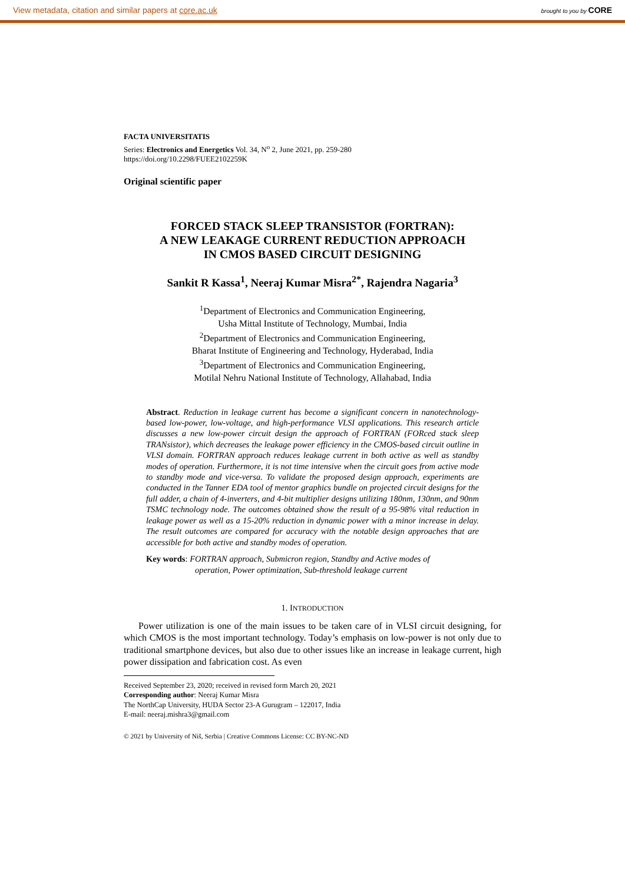View metadata, citation and similar papers at core.ac.uk brought to you by CORE
FACTA UNIVERSITATIS
Series: Electronics and Energetics Vol. 34, N<sup>o</sup> 2, June 2021, pp. 259-280
https://doi.org/10.2298/FUEE2102259K
Original scientific paper
FORCED STACK SLEEP TRANSISTOR (FORTRAN):
A NEW LEAKAGE CURRENT REDUCTION APPROACH
IN CMOS BASED CIRCUIT DESIGNING
Sankit R Kassa<sup>1</sup>, Neeraj Kumar Misra<sup>2*</sup>, Rajendra Nagaria<sup>3</sup>
<sup>1</sup> Department of Electronics and Communication Engineering,
Usha Mittal Institute of Technology, Mumbai, India
<sup>2</sup> Department of Electronics and Communication Engineering,
Bharat Institute of Engineering and Technology, Hyderabad, India
<sup>3</sup> Department of Electronics and Communication Engineering,
Motilal Nehru National Institute of Technology, Allahabad, India
Abstract. Reduction in leakage current has become a significant concern in nanotechnology-based low-power, low-voltage, and high-performance VLSI applications. This research article discusses a new low-power circuit design the approach of FORTRAN (FORced stack sleep TRANsistor), which decreases the leakage power efficiency in the CMOS-based circuit outline in VLSI domain. FORTRAN approach reduces leakage current in both active as well as standby modes of operation. Furthermore, it is not time intensive when the circuit goes from active mode to standby mode and vice-versa. To validate the proposed design approach, experiments are conducted in the Tanner EDA tool of mentor graphics bundle on projected circuit designs for the full adder, a chain of 4-inverters, and 4-bit multiplier designs utilizing 180nm, 130nm, and 90nm TSMC technology node. The outcomes obtained show the result of a 95-98% vital reduction in leakage power as well as a 15-20% reduction in dynamic power with a minor increase in delay. The result outcomes are compared for accuracy with the notable design approaches that are accessible for both active and standby modes of operation.
Key words: FORTRAN approach, Submicron region, Standby and Active modes of
operation, Power optimization, Sub-threshold leakage current
1. INTRODUCTION
Power utilization is one of the main issues to be taken care of in VLSI circuit designing, for which CMOS is the most important technology. Today’s emphasis on low-power is not only due to traditional smartphone devices, but also due to other issues like an increase in leakage current, high power dissipation and fabrication cost. As even
Received September 23, 2020; received in revised form March 20, 2021
Corresponding author: Neeraj Kumar Misra
The NorthCap University, HUDA Sector 23-A Gurugram – 122017, India
E-mail: neeraj.mishra3@gmail.com
© 2021 by University of Niš, Serbia | Creative Commons License: CC BY-NC-ND